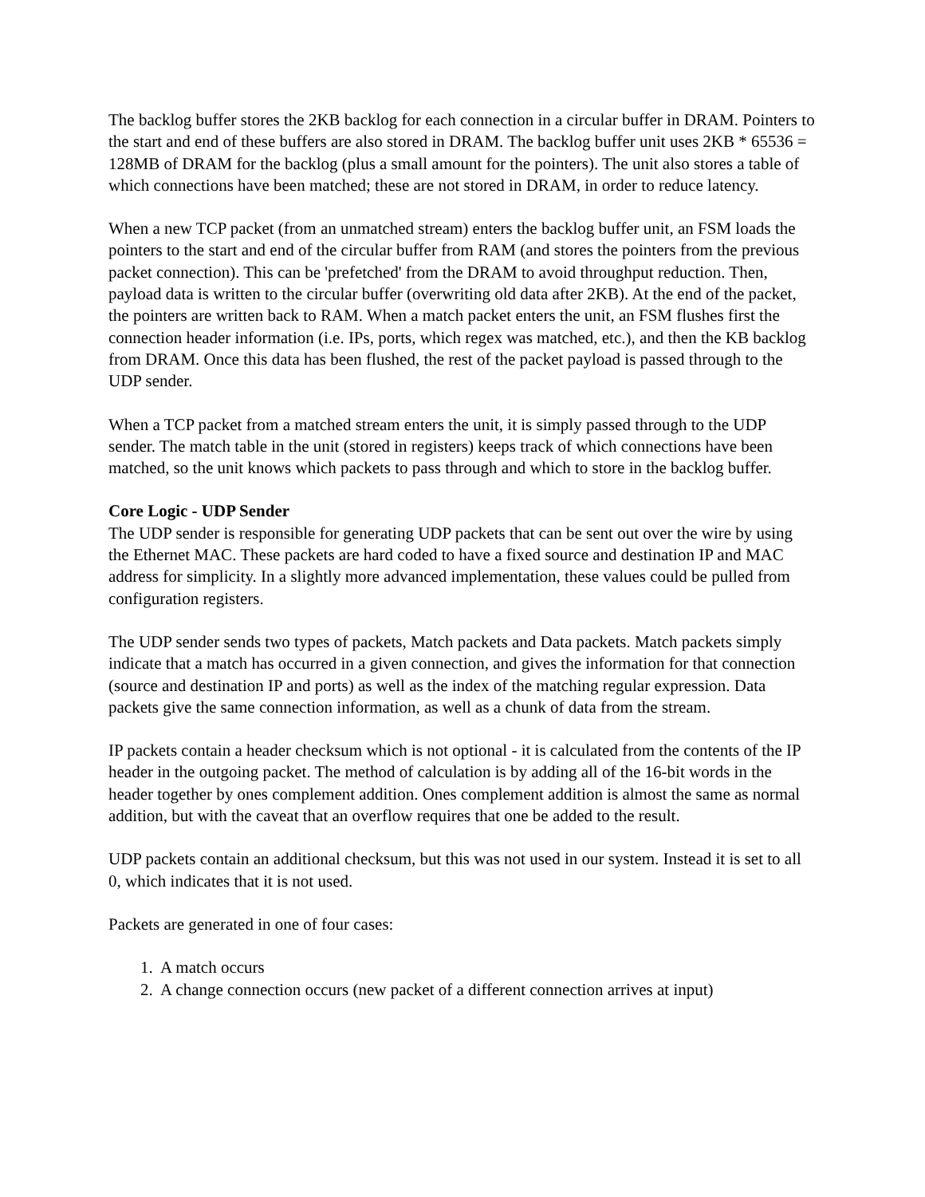The backlog buffer stores the 2KB backlog for each connection in a circular buffer in DRAM. Pointers to the start and end of these buffers are also stored in DRAM. The backlog buffer unit uses 2KB * 65536 = 128MB of DRAM for the backlog (plus a small amount for the pointers). The unit also stores a table of which connections have been matched; these are not stored in DRAM, in order to reduce latency.
When a new TCP packet (from an unmatched stream) enters the backlog buffer unit, an FSM loads the pointers to the start and end of the circular buffer from RAM (and stores the pointers from the previous packet connection). This can be 'prefetched' from the DRAM to avoid throughput reduction. Then, payload data is written to the circular buffer (overwriting old data after 2KB). At the end of the packet, the pointers are written back to RAM. When a match packet enters the unit, an FSM flushes first the connection header information (i.e. IPs, ports, which regex was matched, etc.), and then the KB backlog from DRAM. Once this data has been flushed, the rest of the packet payload is passed through to the UDP sender.
When a TCP packet from a matched stream enters the unit, it is simply passed through to the UDP sender. The match table in the unit (stored in registers) keeps track of which connections have been matched, so the unit knows which packets to pass through and which to store in the backlog buffer.
Core Logic - UDP Sender
The UDP sender is responsible for generating UDP packets that can be sent out over the wire by using the Ethernet MAC. These packets are hard coded to have a fixed source and destination IP and MAC address for simplicity. In a slightly more advanced implementation, these values could be pulled from configuration registers.
The UDP sender sends two types of packets, Match packets and Data packets. Match packets simply indicate that a match has occurred in a given connection, and gives the information for that connection (source and destination IP and ports) as well as the index of the matching regular expression. Data packets give the same connection information, as well as a chunk of data from the stream.
IP packets contain a header checksum which is not optional - it is calculated from the contents of the IP header in the outgoing packet. The method of calculation is by adding all of the 16-bit words in the header together by ones complement addition. Ones complement addition is almost the same as normal addition, but with the caveat that an overflow requires that one be added to the result.
UDP packets contain an additional checksum, but this was not used in our system. Instead it is set to all 0, which indicates that it is not used.
Packets are generated in one of four cases:
1. A match occurs
2. A change connection occurs (new packet of a different connection arrives at input)